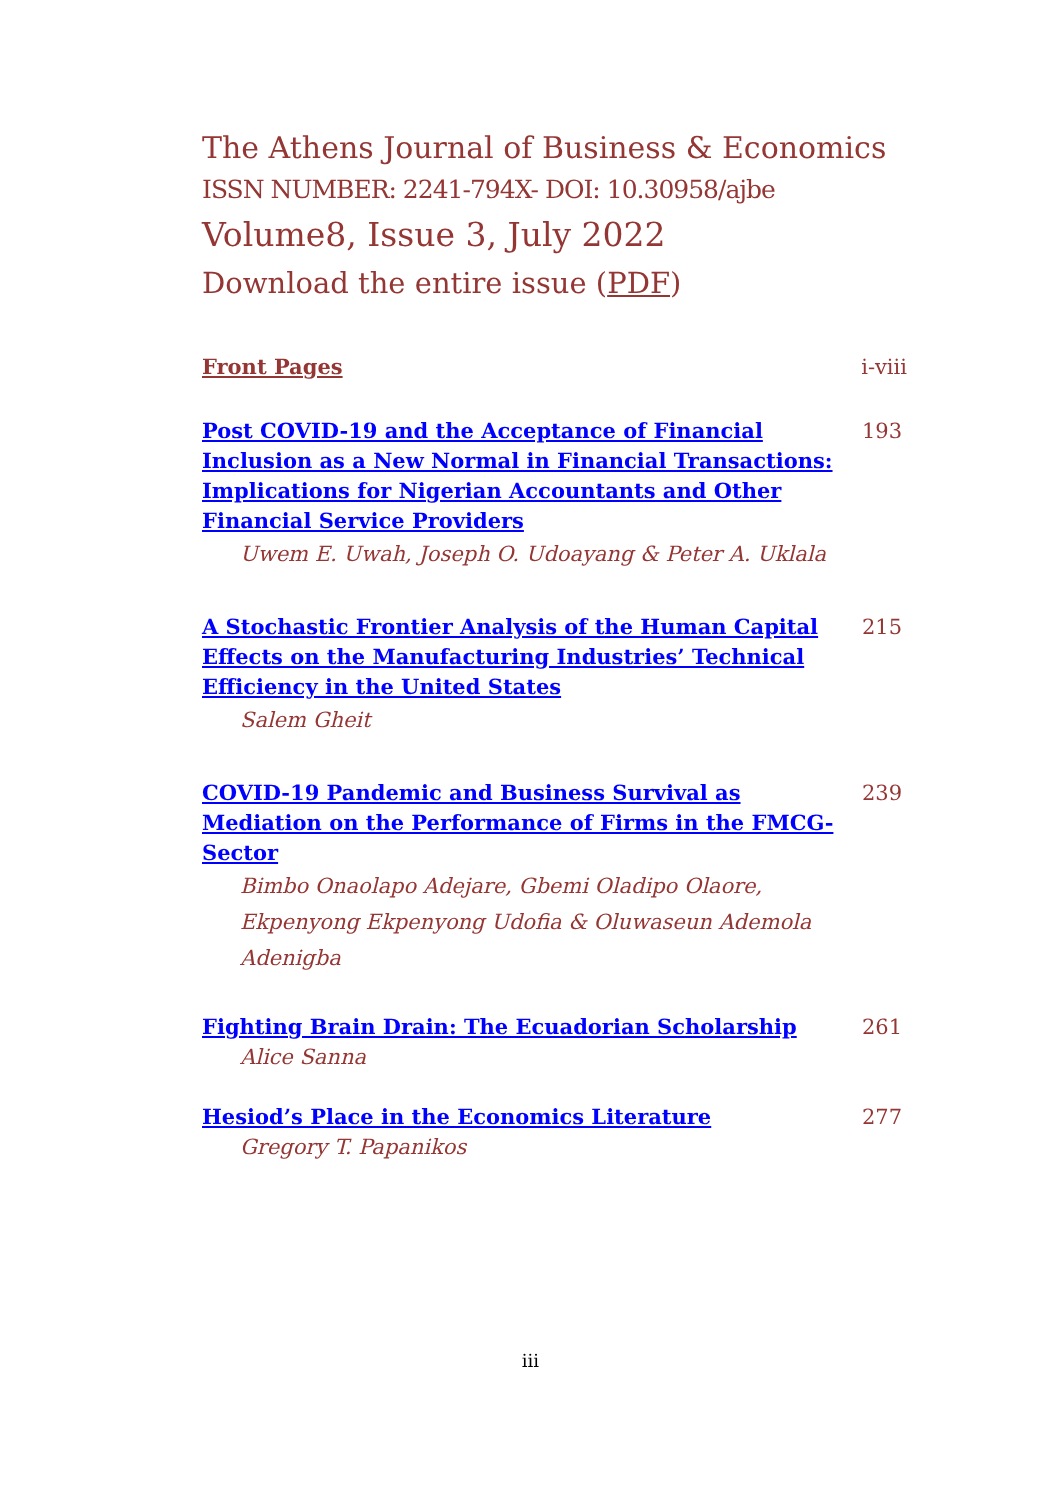The Athens Journal of Business & Economics
ISSN NUMBER: 2241-794X- DOI: 10.30958/ajbe
Volume8, Issue 3, July 2022
Download the entire issue (PDF)
Front Pages i-viii
Post COVID-19 and the Acceptance of Financial Inclusion as a New Normal in Financial Transactions: Implications for Nigerian Accountants and Other Financial Service Providers
193
Uwem E. Uwah, Joseph O. Udoayang & Peter A. Uklala
A Stochastic Frontier Analysis of the Human Capital Effects on the Manufacturing Industries’ Technical Efficiency in the United States
215
Salem Gheit
COVID-19 Pandemic and Business Survival as Mediation on the Performance of Firms in the FMCG-Sector
239
Bimbo Onaolapo Adejare, Gbemi Oladipo Olaore,
Ekpenyong Ekpenyong Udofia & Oluwaseun Ademola Adenigba
Fighting Brain Drain: The Ecuadorian Scholarship 261
Alice Sanna
Hesiod’s Place in the Economics Literature 277
Gregory T. Papanikos
iii